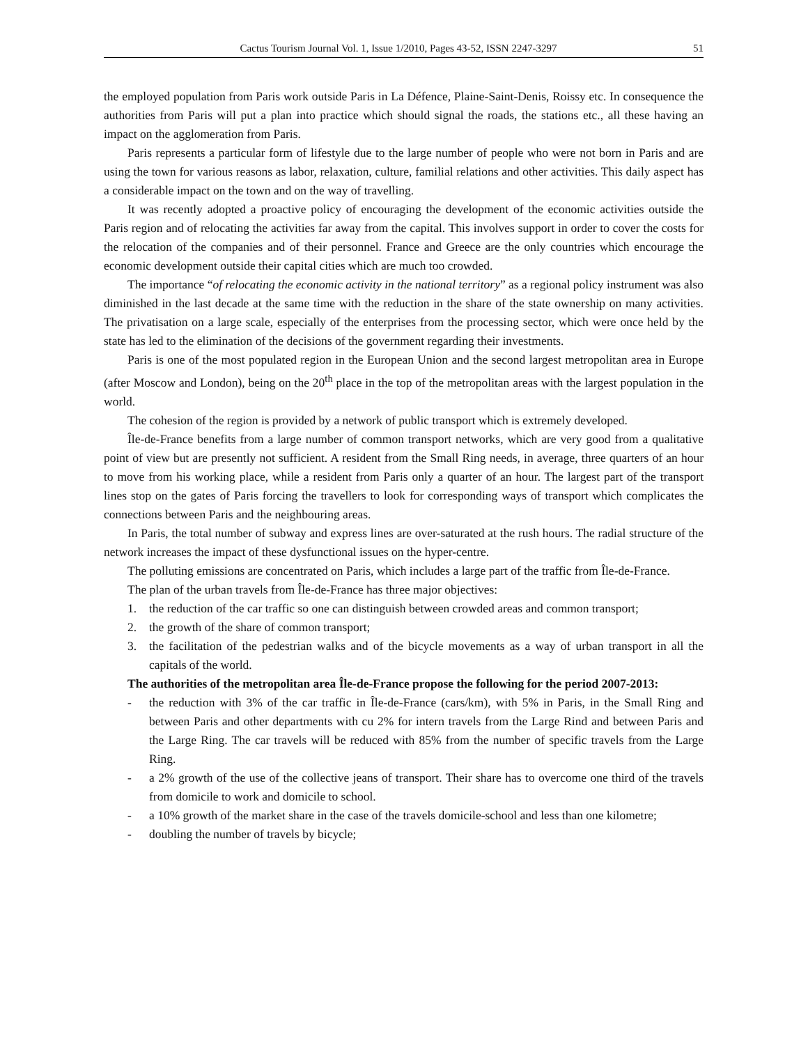Cactus Tourism Journal Vol. 1, Issue 1/2010, Pages 43-52, ISSN 2247-3297 51
the employed population from Paris work outside Paris in La Défence, Plaine-Saint-Denis, Roissy etc. In consequence the authorities from Paris will put a plan into practice which should signal the roads, the stations etc., all these having an impact on the agglomeration from Paris.
Paris represents a particular form of lifestyle due to the large number of people who were not born in Paris and are using the town for various reasons as labor, relaxation, culture, familial relations and other activities. This daily aspect has a considerable impact on the town and on the way of travelling.
It was recently adopted a proactive policy of encouraging the development of the economic activities outside the Paris region and of relocating the activities far away from the capital. This involves support in order to cover the costs for the relocation of the companies and of their personnel. France and Greece are the only countries which encourage the economic development outside their capital cities which are much too crowded.
The importance “of relocating the economic activity in the national territory” as a regional policy instrument was also diminished in the last decade at the same time with the reduction in the share of the state ownership on many activities. The privatisation on a large scale, especially of the enterprises from the processing sector, which were once held by the state has led to the elimination of the decisions of the government regarding their investments.
Paris is one of the most populated region in the European Union and the second largest metropolitan area in Europe (after Moscow and London), being on the 20<sup>th</sup> place in the top of the metropolitan areas with the largest population in the world.
The cohesion of the region is provided by a network of public transport which is extremely developed.
Île-de-France benefits from a large number of common transport networks, which are very good from a qualitative point of view but are presently not sufficient. A resident from the Small Ring needs, in average, three quarters of an hour to move from his working place, while a resident from Paris only a quarter of an hour. The largest part of the transport lines stop on the gates of Paris forcing the travellers to look for corresponding ways of transport which complicates the connections between Paris and the neighbouring areas.
In Paris, the total number of subway and express lines are over-saturated at the rush hours. The radial structure of the network increases the impact of these dysfunctional issues on the hyper-centre.
The polluting emissions are concentrated on Paris, which includes a large part of the traffic from Île-de-France.
The plan of the urban travels from Île-de-France has three major objectives:
1. the reduction of the car traffic so one can distinguish between crowded areas and common transport;
2. the growth of the share of common transport;
3. the facilitation of the pedestrian walks and of the bicycle movements as a way of urban transport in all the capitals of the world.
The authorities of the metropolitan area Île-de-France propose the following for the period 2007-2013:
- the reduction with 3% of the car traffic in Île-de-France (cars/km), with 5% in Paris, in the Small Ring and between Paris and other departments with cu 2% for intern travels from the Large Rind and between Paris and the Large Ring. The car travels will be reduced with 85% from the number of specific travels from the Large Ring.
- a 2% growth of the use of the collective jeans of transport. Their share has to overcome one third of the travels from domicile to work and domicile to school.
- a 10% growth of the market share in the case of the travels domicile-school and less than one kilometre;
- doubling the number of travels by bicycle;